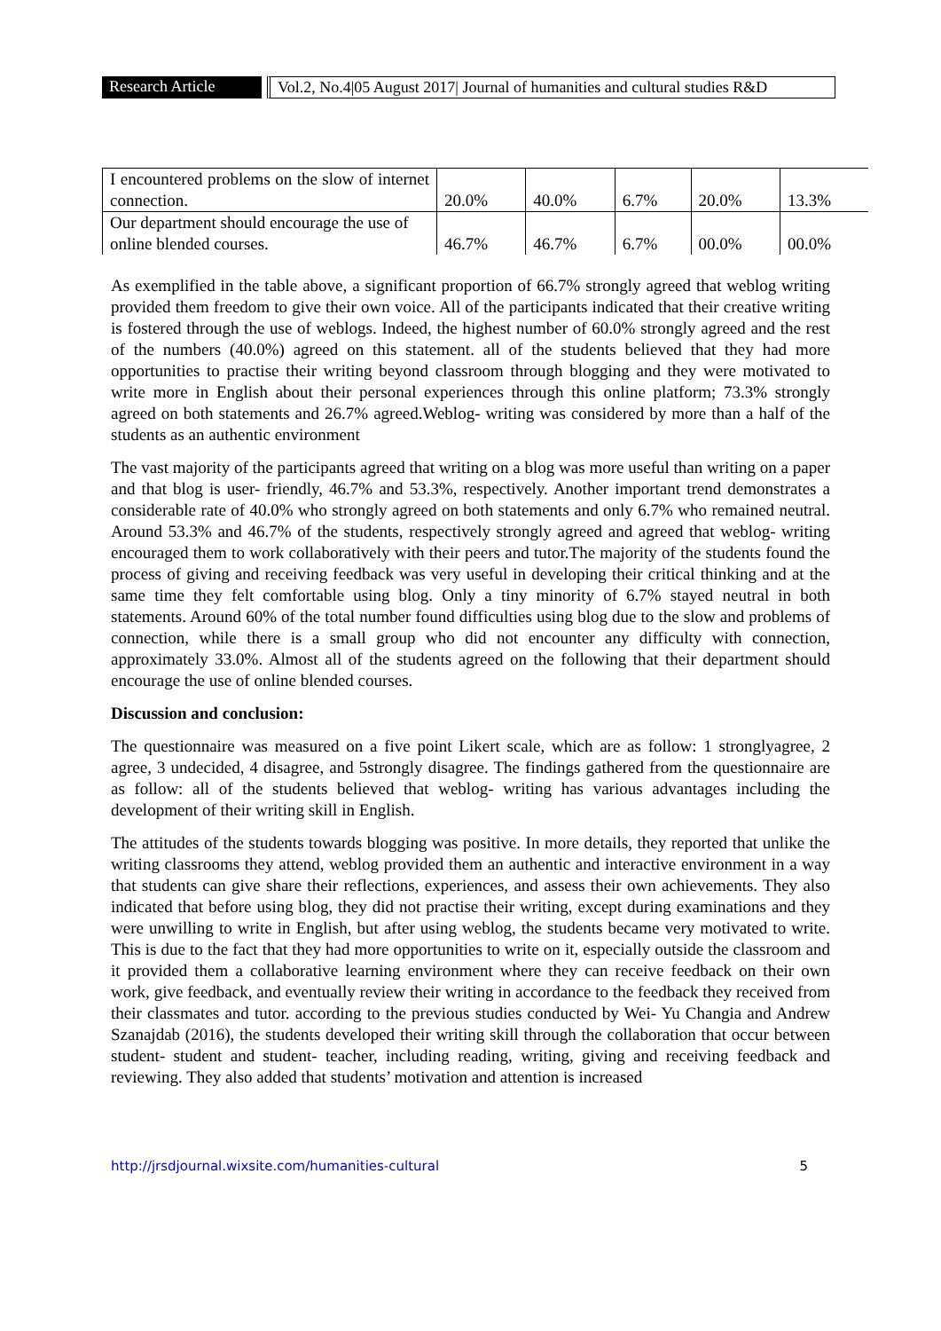Research Article
Vol.2, No.4|05 August 2017| Journal of humanities and cultural studies R&D
| I encountered problems on the slow of internet connection. | 20.0% | 40.0% | 6.7% | 20.0% | 13.3% |
| Our department should encourage the use of online blended courses. | 46.7% | 46.7% | 6.7% | 00.0% | 00.0% |
As exemplified in the table above, a significant proportion of 66.7% strongly agreed that weblog writing provided them freedom to give their own voice. All of the participants indicated that their creative writing is fostered through the use of weblogs. Indeed, the highest number of 60.0% strongly agreed and the rest of the numbers (40.0%) agreed on this statement. all of the students believed that they had more opportunities to practise their writing beyond classroom through blogging and they were motivated to write more in English about their personal experiences through this online platform; 73.3% strongly agreed on both statements and 26.7% agreed.Weblog- writing was considered by more than a half of the students as an authentic environment
The vast majority of the participants agreed that writing on a blog was more useful than writing on a paper and that blog is user- friendly, 46.7% and 53.3%, respectively. Another important trend demonstrates a considerable rate of 40.0% who strongly agreed on both statements and only 6.7% who remained neutral. Around 53.3% and 46.7% of the students, respectively strongly agreed and agreed that weblog- writing encouraged them to work collaboratively with their peers and tutor.The majority of the students found the process of giving and receiving feedback was very useful in developing their critical thinking and at the same time they felt comfortable using blog. Only a tiny minority of 6.7% stayed neutral in both statements. Around 60% of the total number found difficulties using blog due to the slow and problems of connection, while there is a small group who did not encounter any difficulty with connection, approximately 33.0%. Almost all of the students agreed on the following that their department should encourage the use of online blended courses.
Discussion and conclusion:
The questionnaire was measured on a five point Likert scale, which are as follow: 1 stronglyagree, 2 agree, 3 undecided, 4 disagree, and 5strongly disagree. The findings gathered from the questionnaire are as follow: all of the students believed that weblog- writing has various advantages including the development of their writing skill in English.
The attitudes of the students towards blogging was positive. In more details, they reported that unlike the writing classrooms they attend, weblog provided them an authentic and interactive environment in a way that students can give share their reflections, experiences, and assess their own achievements. They also indicated that before using blog, they did not practise their writing, except during examinations and they were unwilling to write in English, but after using weblog, the students became very motivated to write. This is due to the fact that they had more opportunities to write on it, especially outside the classroom and it provided them a collaborative learning environment where they can receive feedback on their own work, give feedback, and eventually review their writing in accordance to the feedback they received from their classmates and tutor. according to the previous studies conducted by Wei- Yu Changia and Andrew Szanajdab (2016), the students developed their writing skill through the collaboration that occur between student- student and student- teacher, including reading, writing, giving and receiving feedback and reviewing. They also added that students’ motivation and attention is increased
http://jrsdjournal.wixsite.com/humanities-cultural 5